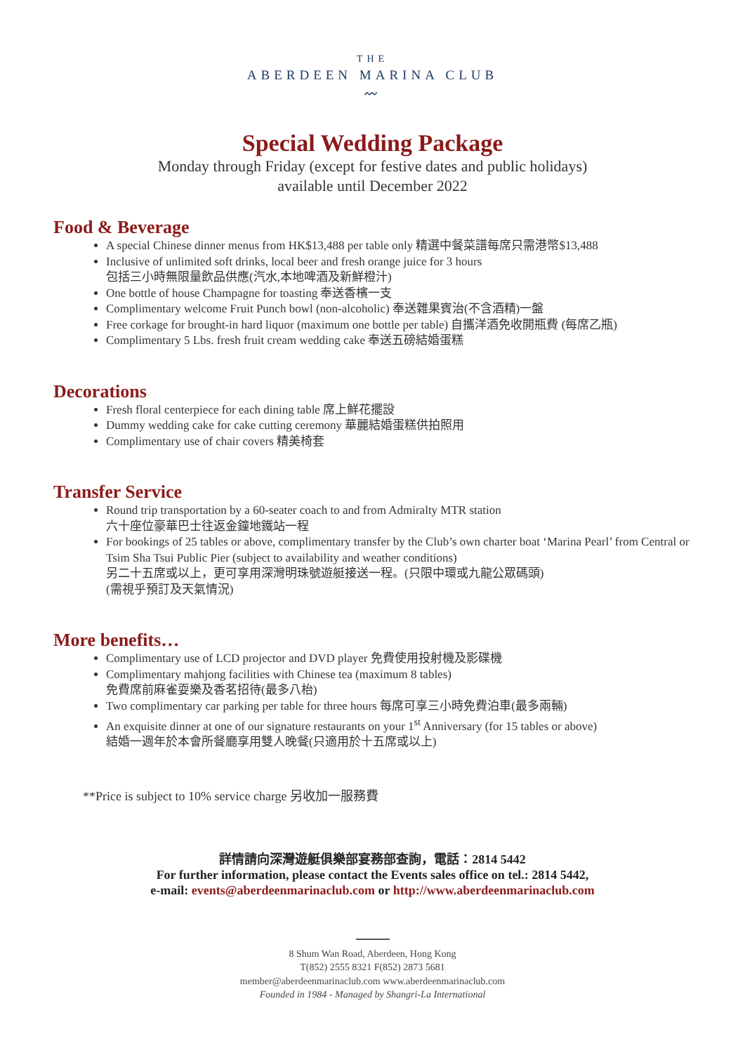THE
ABERDEEN MARINA CLUB
〰
Special Wedding Package
Monday through Friday (except for festive dates and public holidays)
available until December 2022
Food & Beverage
A special Chinese dinner menus from HK$13,488 per table only 精選中餐菜譜每席只需港幣$13,488
Inclusive of unlimited soft drinks, local beer and fresh orange juice for 3 hours
包括三小時無限量飲品供應(汽水,本地啤酒及新鮮橙汁)
One bottle of house Champagne for toasting 奉送香檳一支
Complimentary welcome Fruit Punch bowl (non-alcoholic) 奉送雜果賓治(不含酒精)一盤
Free corkage for brought-in hard liquor (maximum one bottle per table) 自攜洋酒免收開瓶費 (每席乙瓶)
Complimentary 5 Lbs. fresh fruit cream wedding cake 奉送五磅結婚蛋糕
Decorations
Fresh floral centerpiece for each dining table 席上鮮花擺設
Dummy wedding cake for cake cutting ceremony 華麗結婚蛋糕供拍照用
Complimentary use of chair covers 精美椅套
Transfer Service
Round trip transportation by a 60-seater coach to and from Admiralty MTR station
六十座位豪華巴士往返金鐘地鐵站一程
For bookings of 25 tables or above, complimentary transfer by the Club’s own charter boat ‘Marina Pearl’ from Central or Tsim Sha Tsui Public Pier (subject to availability and weather conditions)
另二十五席或以上，更可享用深灣明珠號遊艇接送一程。(只限中環或九龍公眾碼頭)
(需視乎預訂及天氣情況)
More benefits…
Complimentary use of LCD projector and DVD player 免費使用投射機及影碟機
Complimentary mahjong facilities with Chinese tea (maximum 8 tables)
免費席前麻雀耍樂及香茗招待(最多八枱)
Two complimentary car parking per table for three hours 每席可享三小時免費泊車(最多兩輛)
An exquisite dinner at one of our signature restaurants on your 1<sup>st</sup> Anniversary (for 15 tables or above)
結婚一週年於本會所餐廳享用雙人晚餐(只適用於十五席或以上)
**Price is subject to 10% service charge 另收加一服務費
詳情請向深灣遊艇俱樂部宴務部查詢，電話：2814 5442
For further information, please contact the Events sales office on tel.: 2814 5442,
e-mail: events@aberdeenmarinaclub.com or http://www.aberdeenmarinaclub.com
8 Shum Wan Road, Aberdeen, Hong Kong
T(852) 2555 8321 F(852) 2873 5681
member@aberdeenmarinaclub.com www.aberdeenmarinaclub.com
Founded in 1984 - Managed by Shangri-La International